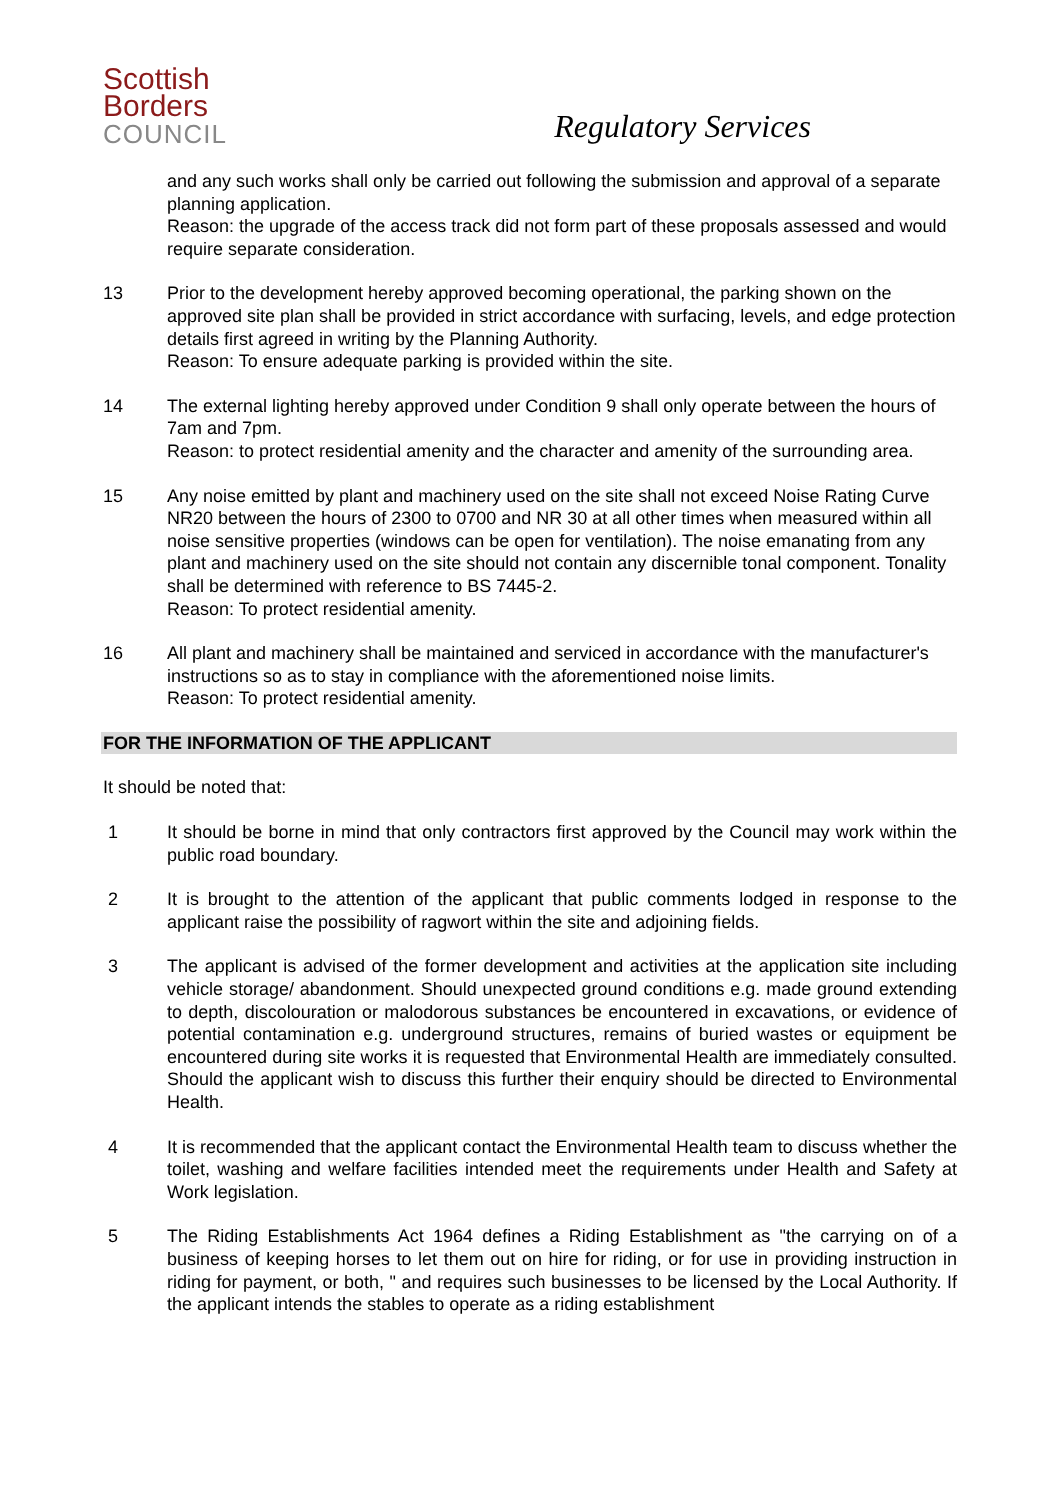Scottish
Borders
COUNCIL
Regulatory Services
and any such works shall only be carried out following the submission and approval of a separate planning application.
Reason: the upgrade of the access track did not form part of these proposals assessed and would require separate consideration.
13 Prior to the development hereby approved becoming operational, the parking shown on the approved site plan shall be provided in strict accordance with surfacing, levels, and edge protection details first agreed in writing by the Planning Authority.
Reason: To ensure adequate parking is provided within the site.
14 The external lighting hereby approved under Condition 9 shall only operate between the hours of 7am and 7pm.
Reason: to protect residential amenity and the character and amenity of the surrounding area.
15 Any noise emitted by plant and machinery used on the site shall not exceed Noise Rating Curve NR20 between the hours of 2300 to 0700 and NR 30 at all other times when measured within all noise sensitive properties (windows can be open for ventilation). The noise emanating from any plant and machinery used on the site should not contain any discernible tonal component. Tonality shall be determined with reference to BS 7445-2.
Reason: To protect residential amenity.
16 All plant and machinery shall be maintained and serviced in accordance with the manufacturer's instructions so as to stay in compliance with the aforementioned noise limits.
Reason: To protect residential amenity.
FOR THE INFORMATION OF THE APPLICANT
It should be noted that:
1 It should be borne in mind that only contractors first approved by the Council may work within the public road boundary.
2 It is brought to the attention of the applicant that public comments lodged in response to the applicant raise the possibility of ragwort within the site and adjoining fields.
3 The applicant is advised of the former development and activities at the application site including vehicle storage/ abandonment. Should unexpected ground conditions e.g. made ground extending to depth, discolouration or malodorous substances be encountered in excavations, or evidence of potential contamination e.g. underground structures, remains of buried wastes or equipment be encountered during site works it is requested that Environmental Health are immediately consulted. Should the applicant wish to discuss this further their enquiry should be directed to Environmental Health.
4 It is recommended that the applicant contact the Environmental Health team to discuss whether the toilet, washing and welfare facilities intended meet the requirements under Health and Safety at Work legislation.
5 The Riding Establishments Act 1964 defines a Riding Establishment as "the carrying on of a business of keeping horses to let them out on hire for riding, or for use in providing instruction in riding for payment, or both, " and requires such businesses to be licensed by the Local Authority. If the applicant intends the stables to operate as a riding establishment